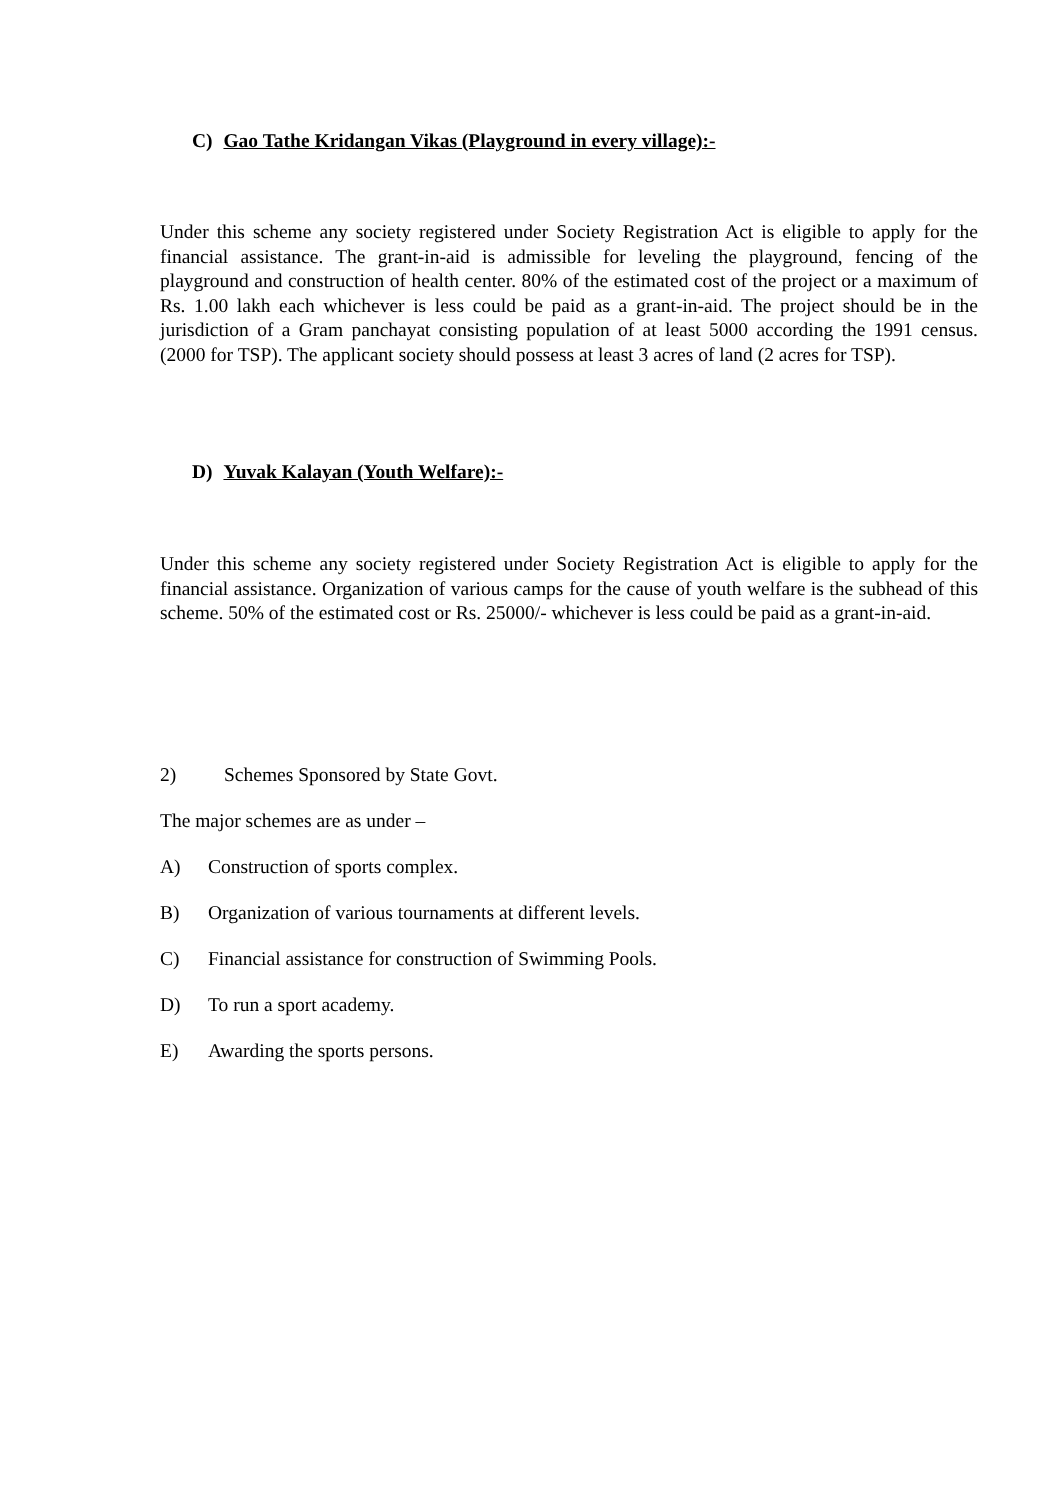C) Gao Tathe Kridangan Vikas (Playground in every village):-
Under this scheme any society registered under Society Registration Act is eligible to apply for the financial assistance. The grant-in-aid is admissible for leveling the playground, fencing of the playground and construction of health center. 80% of the estimated cost of the project or a maximum of Rs. 1.00 lakh each whichever is less could be paid as a grant-in-aid. The project should be in the jurisdiction of a Gram panchayat consisting population of at least 5000 according the 1991 census. (2000 for TSP). The applicant society should possess at least 3 acres of land (2 acres for TSP).
D) Yuvak Kalayan (Youth Welfare):-
Under this scheme any society registered under Society Registration Act is eligible to apply for the financial assistance. Organization of various camps for the cause of youth welfare is the subhead of this scheme. 50% of the estimated cost or Rs. 25000/- whichever is less could be paid as a grant-in-aid.
2) Schemes Sponsored by State Govt.
The major schemes are as under –
A) Construction of sports complex.
B) Organization of various tournaments at different levels.
C) Financial assistance for construction of Swimming Pools.
D) To run a sport academy.
E) Awarding the sports persons.